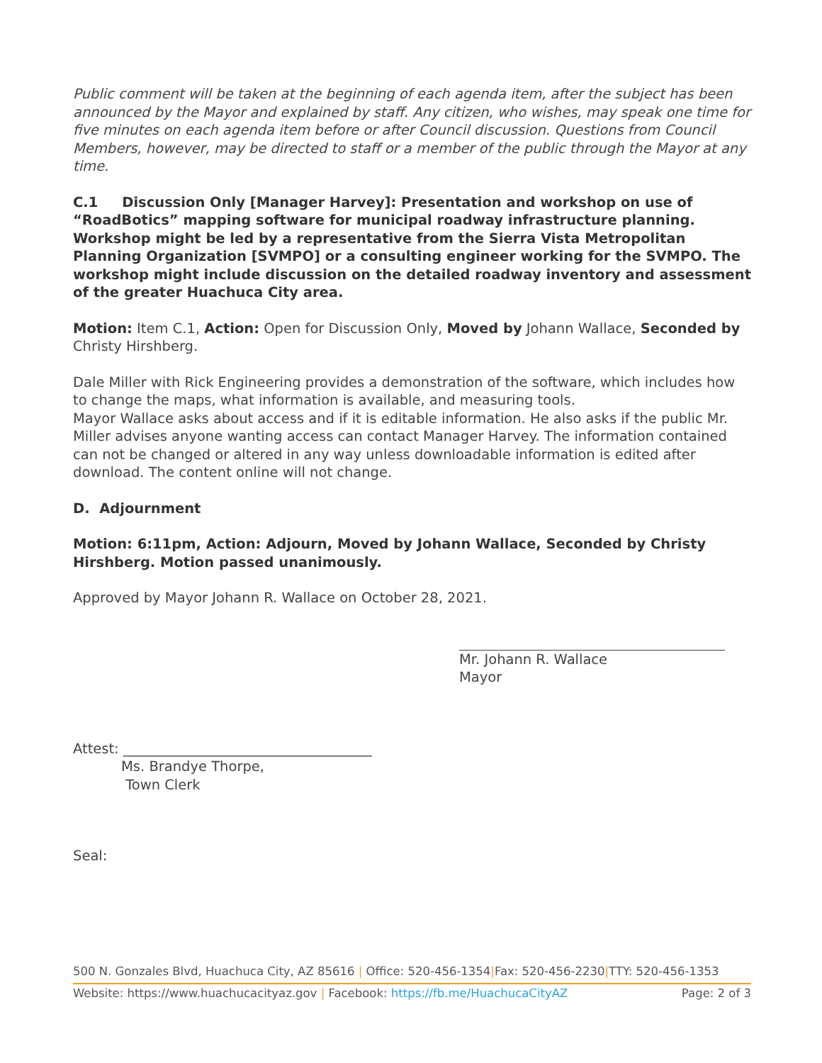Public comment will be taken at the beginning of each agenda item, after the subject has been announced by the Mayor and explained by staff. Any citizen, who wishes, may speak one time for five minutes on each agenda item before or after Council discussion. Questions from Council Members, however, may be directed to staff or a member of the public through the Mayor at any time.
C.1 Discussion Only [Manager Harvey]: Presentation and workshop on use of “RoadBotics” mapping software for municipal roadway infrastructure planning. Workshop might be led by a representative from the Sierra Vista Metropolitan Planning Organization [SVMPO] or a consulting engineer working for the SVMPO. The workshop might include discussion on the detailed roadway inventory and assessment of the greater Huachuca City area.
Motion: Item C.1, Action: Open for Discussion Only, Moved by Johann Wallace, Seconded by Christy Hirshberg.
Dale Miller with Rick Engineering provides a demonstration of the software, which includes how to change the maps, what information is available, and measuring tools.
Mayor Wallace asks about access and if it is editable information. He also asks if the public Mr. Miller advises anyone wanting access can contact Manager Harvey. The information contained can not be changed or altered in any way unless downloadable information is edited after download. The content online will not change.
D. Adjournment
Motion: 6:11pm, Action: Adjourn, Moved by Johann Wallace, Seconded by Christy Hirshberg. Motion passed unanimously.
Approved by Mayor Johann R. Wallace on October 28, 2021.
Mr. Johann R. Wallace
Mayor
Attest: ____________________________________
Ms. Brandye Thorpe,
Town Clerk
Seal:
500 N. Gonzales Blvd, Huachuca City, AZ 85616 | Office: 520-456-1354|Fax: 520-456-2230|TTY: 520-456-1353
Website: https://www.huachucacityaz.gov | Facebook: https://fb.me/HuachucaCityAZ Page: 2 of 3